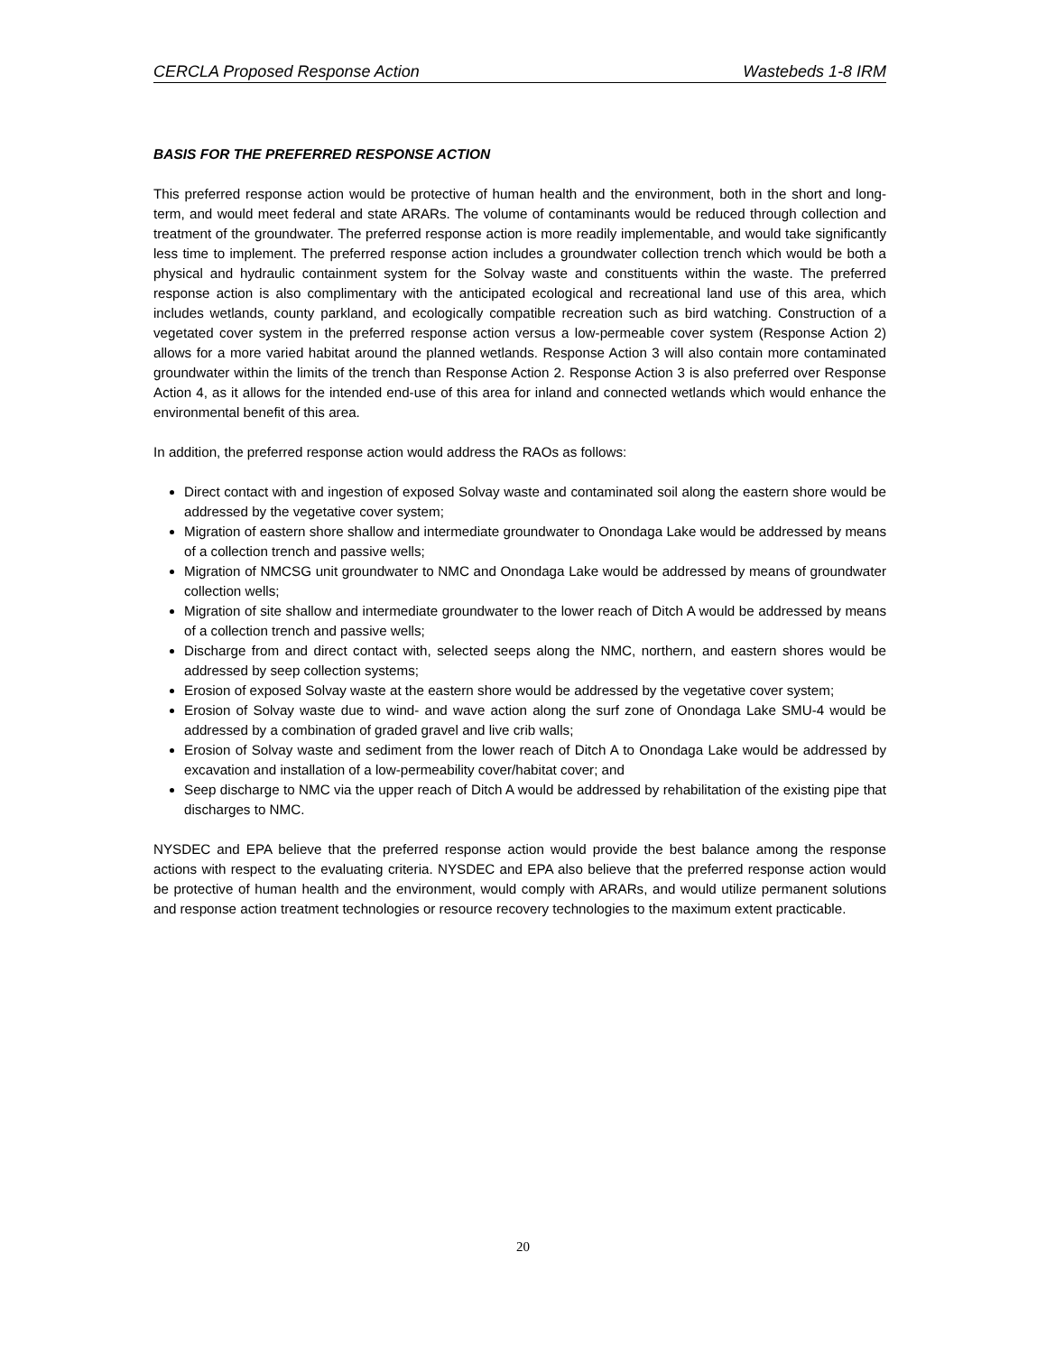CERCLA Proposed Response Action Wastebeds 1-8 IRM
BASIS FOR THE PREFERRED RESPONSE ACTION
This preferred response action would be protective of human health and the environment, both in the short and long-term, and would meet federal and state ARARs. The volume of contaminants would be reduced through collection and treatment of the groundwater. The preferred response action is more readily implementable, and would take significantly less time to implement. The preferred response action includes a groundwater collection trench which would be both a physical and hydraulic containment system for the Solvay waste and constituents within the waste. The preferred response action is also complimentary with the anticipated ecological and recreational land use of this area, which includes wetlands, county parkland, and ecologically compatible recreation such as bird watching. Construction of a vegetated cover system in the preferred response action versus a low-permeable cover system (Response Action 2) allows for a more varied habitat around the planned wetlands. Response Action 3 will also contain more contaminated groundwater within the limits of the trench than Response Action 2. Response Action 3 is also preferred over Response Action 4, as it allows for the intended end-use of this area for inland and connected wetlands which would enhance the environmental benefit of this area.
In addition, the preferred response action would address the RAOs as follows:
Direct contact with and ingestion of exposed Solvay waste and contaminated soil along the eastern shore would be addressed by the vegetative cover system;
Migration of eastern shore shallow and intermediate groundwater to Onondaga Lake would be addressed by means of a collection trench and passive wells;
Migration of NMCSG unit groundwater to NMC and Onondaga Lake would be addressed by means of groundwater collection wells;
Migration of site shallow and intermediate groundwater to the lower reach of Ditch A would be addressed by means of a collection trench and passive wells;
Discharge from and direct contact with, selected seeps along the NMC, northern, and eastern shores would be addressed by seep collection systems;
Erosion of exposed Solvay waste at the eastern shore would be addressed by the vegetative cover system;
Erosion of Solvay waste due to wind- and wave action along the surf zone of Onondaga Lake SMU-4 would be addressed by a combination of graded gravel and live crib walls;
Erosion of Solvay waste and sediment from the lower reach of Ditch A to Onondaga Lake would be addressed by excavation and installation of a low-permeability cover/habitat cover; and
Seep discharge to NMC via the upper reach of Ditch A would be addressed by rehabilitation of the existing pipe that discharges to NMC.
NYSDEC and EPA believe that the preferred response action would provide the best balance among the response actions with respect to the evaluating criteria. NYSDEC and EPA also believe that the preferred response action would be protective of human health and the environment, would comply with ARARs, and would utilize permanent solutions and response action treatment technologies or resource recovery technologies to the maximum extent practicable.
20